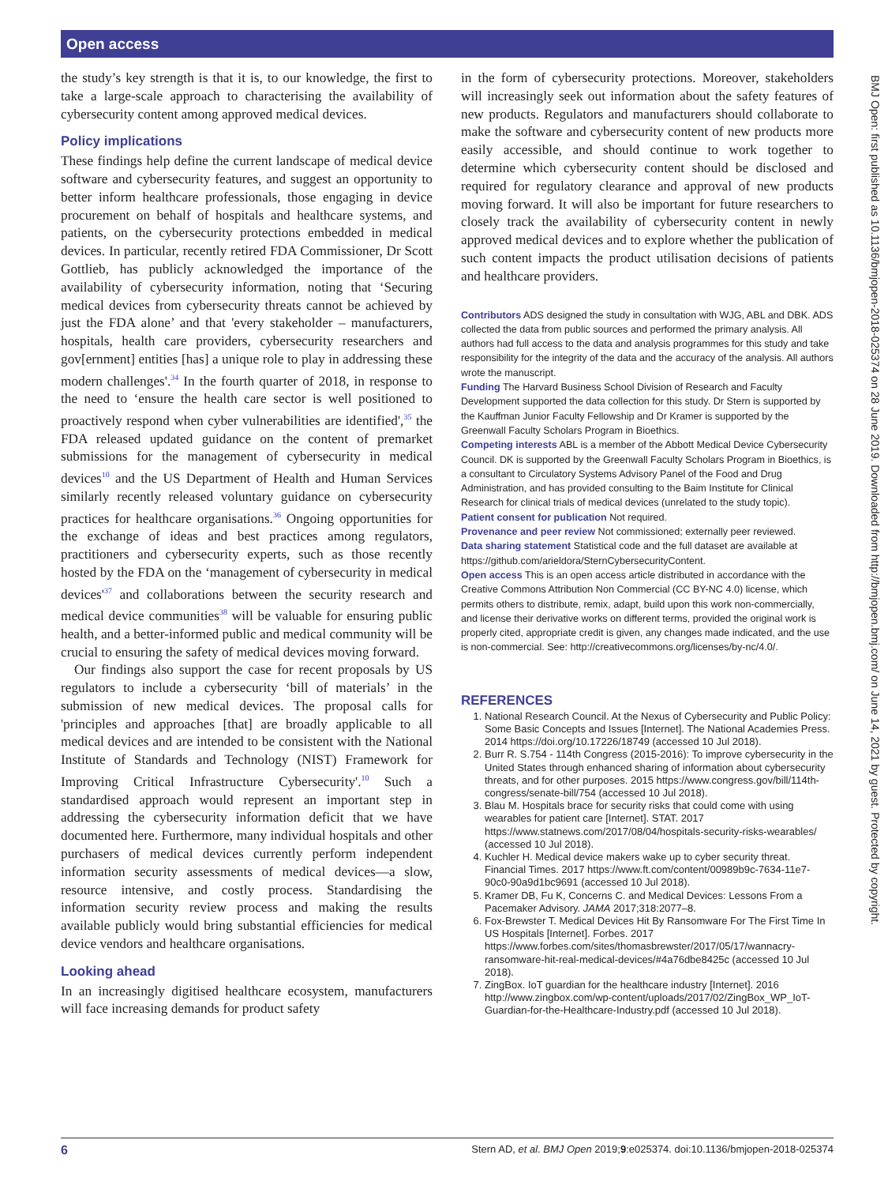Open access
the study’s key strength is that it is, to our knowledge, the first to take a large-scale approach to characterising the availability of cybersecurity content among approved medical devices.
Policy implications
These findings help define the current landscape of medical device software and cybersecurity features, and suggest an opportunity to better inform healthcare professionals, those engaging in device procurement on behalf of hospitals and healthcare systems, and patients, on the cybersecurity protections embedded in medical devices. In particular, recently retired FDA Commissioner, Dr Scott Gottlieb, has publicly acknowledged the importance of the availability of cybersecurity information, noting that ‘Securing medical devices from cybersecurity threats cannot be achieved by just the FDA alone’ and that 'every stakeholder – manufacturers, hospitals, health care providers, cybersecurity researchers and gov[ernment] entities [has] a unique role to play in addressing these modern challenges'.<sup>34</sup> In the fourth quarter of 2018, in response to the need to ‘ensure the health care sector is well positioned to proactively respond when cyber vulnerabilities are identified',<sup>35</sup> the FDA released updated guidance on the content of premarket submissions for the management of cybersecurity in medical devices<sup>10</sup> and the US Department of Health and Human Services similarly recently released voluntary guidance on cybersecurity practices for healthcare organisations.<sup>36</sup> Ongoing opportunities for the exchange of ideas and best practices among regulators, practitioners and cybersecurity experts, such as those recently hosted by the FDA on the ‘management of cybersecurity in medical devices'<sup>37</sup> and collaborations between the security research and medical device communities<sup>38</sup> will be valuable for ensuring public health, and a better-informed public and medical community will be crucial to ensuring the safety of medical devices moving forward.
Our findings also support the case for recent proposals by US regulators to include a cybersecurity ‘bill of materials’ in the submission of new medical devices. The proposal calls for 'principles and approaches [that] are broadly applicable to all medical devices and are intended to be consistent with the National Institute of Standards and Technology (NIST) Framework for Improving Critical Infrastructure Cybersecurity'.<sup>10</sup> Such a standardised approach would represent an important step in addressing the cybersecurity information deficit that we have documented here. Furthermore, many individual hospitals and other purchasers of medical devices currently perform independent information security assessments of medical devices—a slow, resource intensive, and costly process. Standardising the information security review process and making the results available publicly would bring substantial efficiencies for medical device vendors and healthcare organisations.
Looking ahead
In an increasingly digitised healthcare ecosystem, manufacturers will face increasing demands for product safety
in the form of cybersecurity protections. Moreover, stakeholders will increasingly seek out information about the safety features of new products. Regulators and manufacturers should collaborate to make the software and cybersecurity content of new products more easily accessible, and should continue to work together to determine which cybersecurity content should be disclosed and required for regulatory clearance and approval of new products moving forward. It will also be important for future researchers to closely track the availability of cybersecurity content in newly approved medical devices and to explore whether the publication of such content impacts the product utilisation decisions of patients and healthcare providers.
Contributors ADS designed the study in consultation with WJG, ABL and DBK. ADS collected the data from public sources and performed the primary analysis. All authors had full access to the data and analysis programmes for this study and take responsibility for the integrity of the data and the accuracy of the analysis. All authors wrote the manuscript.
Funding The Harvard Business School Division of Research and Faculty Development supported the data collection for this study. Dr Stern is supported by the Kauffman Junior Faculty Fellowship and Dr Kramer is supported by the Greenwall Faculty Scholars Program in Bioethics.
Competing interests ABL is a member of the Abbott Medical Device Cybersecurity Council. DK is supported by the Greenwall Faculty Scholars Program in Bioethics, is a consultant to Circulatory Systems Advisory Panel of the Food and Drug Administration, and has provided consulting to the Baim Institute for Clinical Research for clinical trials of medical devices (unrelated to the study topic).
Patient consent for publication Not required.
Provenance and peer review Not commissioned; externally peer reviewed.
Data sharing statement Statistical code and the full dataset are available at https://github.com/arieldora/SternCybersecurityContent.
Open access This is an open access article distributed in accordance with the Creative Commons Attribution Non Commercial (CC BY-NC 4.0) license, which permits others to distribute, remix, adapt, build upon this work non-commercially, and license their derivative works on different terms, provided the original work is properly cited, appropriate credit is given, any changes made indicated, and the use is non-commercial. See: http://creativecommons.org/licenses/by-nc/4.0/.
REFERENCES
1. National Research Council. At the Nexus of Cybersecurity and Public Policy: Some Basic Concepts and Issues [Internet]. The National Academies Press. 2014 https://doi.org/10.17226/18749 (accessed 10 Jul 2018).
2. Burr R. S.754 - 114th Congress (2015-2016): To improve cybersecurity in the United States through enhanced sharing of information about cybersecurity threats, and for other purposes. 2015 https://www.congress.gov/bill/114th-congress/senate-bill/754 (accessed 10 Jul 2018).
3. Blau M. Hospitals brace for security risks that could come with using wearables for patient care [Internet]. STAT. 2017 https://www.statnews.com/2017/08/04/hospitals-security-risks-wearables/ (accessed 10 Jul 2018).
4. Kuchler H. Medical device makers wake up to cyber security threat. Financial Times. 2017 https://www.ft.com/content/00989b9c-7634-11e7-90c0-90a9d1bc9691 (accessed 10 Jul 2018).
5. Kramer DB, Fu K, Concerns C. and Medical Devices: Lessons From a Pacemaker Advisory. JAMA 2017;318:2077–8.
6. Fox-Brewster T. Medical Devices Hit By Ransomware For The First Time In US Hospitals [Internet]. Forbes. 2017 https://www.forbes.com/sites/thomasbrewster/2017/05/17/wannacry-ransomware-hit-real-medical-devices/#4a76dbe8425c (accessed 10 Jul 2018).
7. ZingBox. IoT guardian for the healthcare industry [Internet]. 2016 http://www.zingbox.com/wp-content/uploads/2017/02/ZingBox_WP_IoT-Guardian-for-the-Healthcare-Industry.pdf (accessed 10 Jul 2018).
BMJ Open: first published as 10.1136/bmjopen-2018-025374 on 28 June 2019. Downloaded from http://bmjopen.bmj.com/ on June 14, 2021 by guest. Protected by copyright.
6 Stern AD, et al. BMJ Open 2019;9:e025374. doi:10.1136/bmjopen-2018-025374